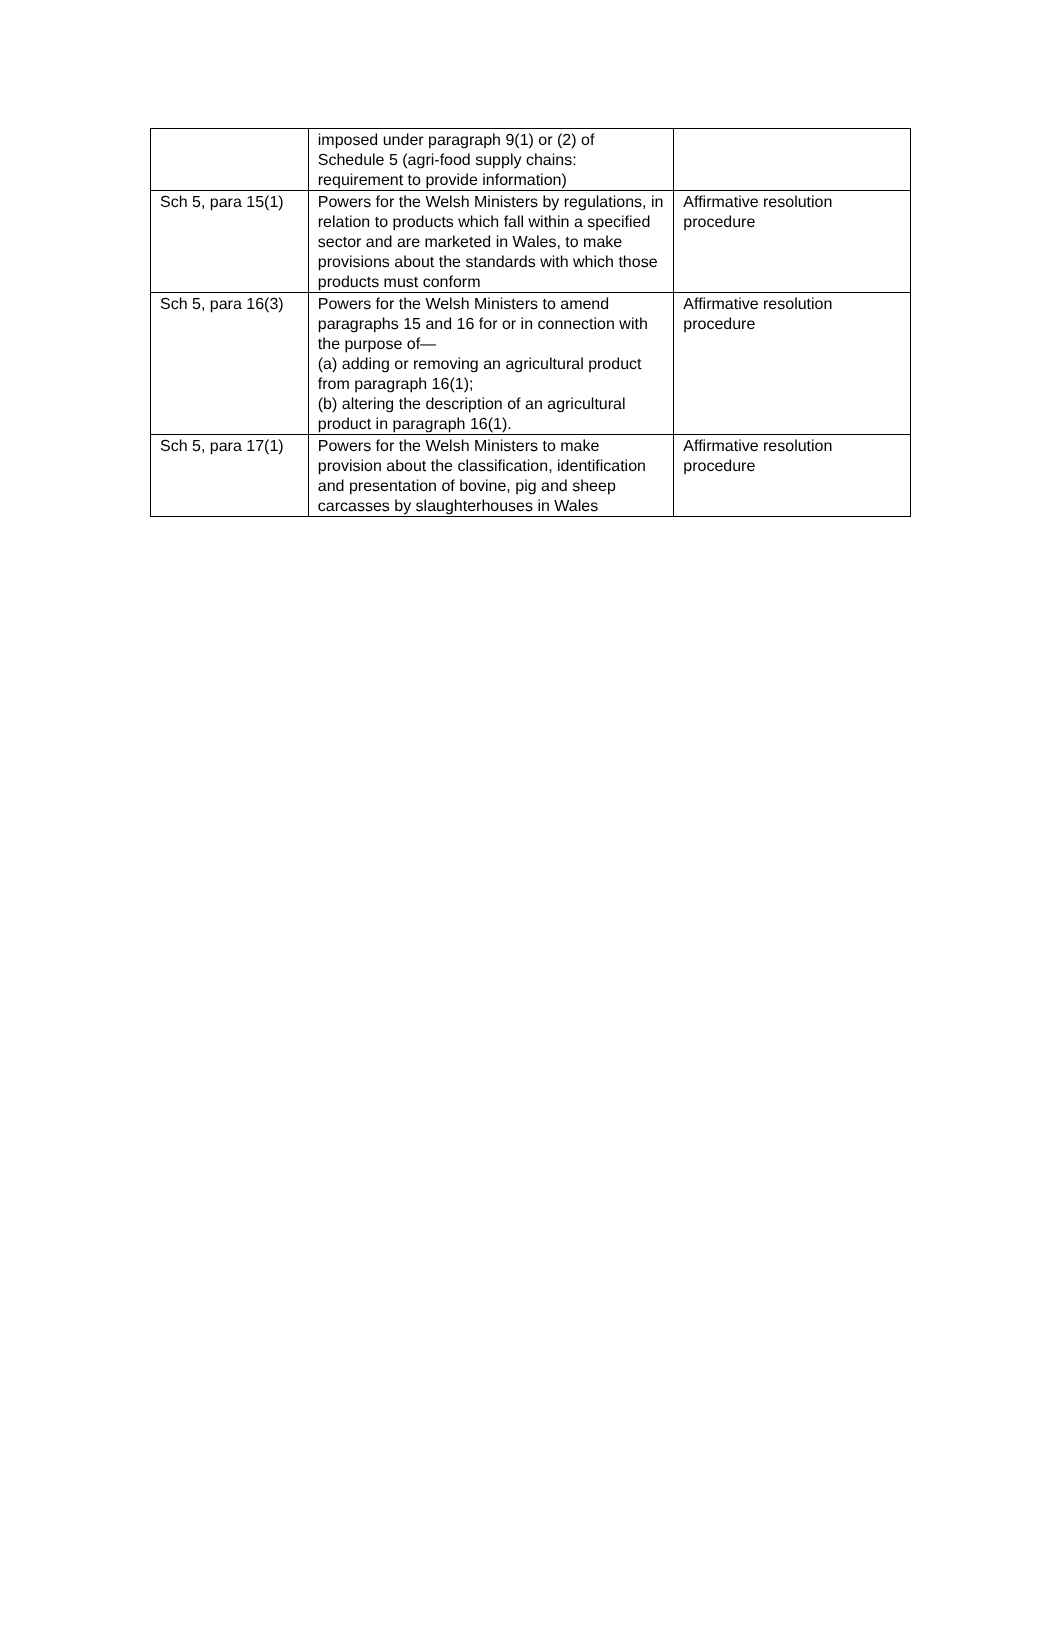| | imposed under paragraph 9(1) or (2) of Schedule 5 (agri-food supply chains: requirement to provide information) | |
| Sch 5, para 15(1) | Powers for the Welsh Ministers by regulations, in relation to products which fall within a specified sector and are marketed in Wales, to make provisions about the standards with which those products must conform | Affirmative resolution procedure |
| Sch 5, para 16(3) | Powers for the Welsh Ministers to amend paragraphs 15 and 16 for or in connection with the purpose of— (a) adding or removing an agricultural product from paragraph 16(1); (b) altering the description of an agricultural product in paragraph 16(1). | Affirmative resolution procedure |
| Sch 5, para 17(1) | Powers for the Welsh Ministers to make provision about the classification, identification and presentation of bovine, pig and sheep carcasses by slaughterhouses in Wales | Affirmative resolution procedure |